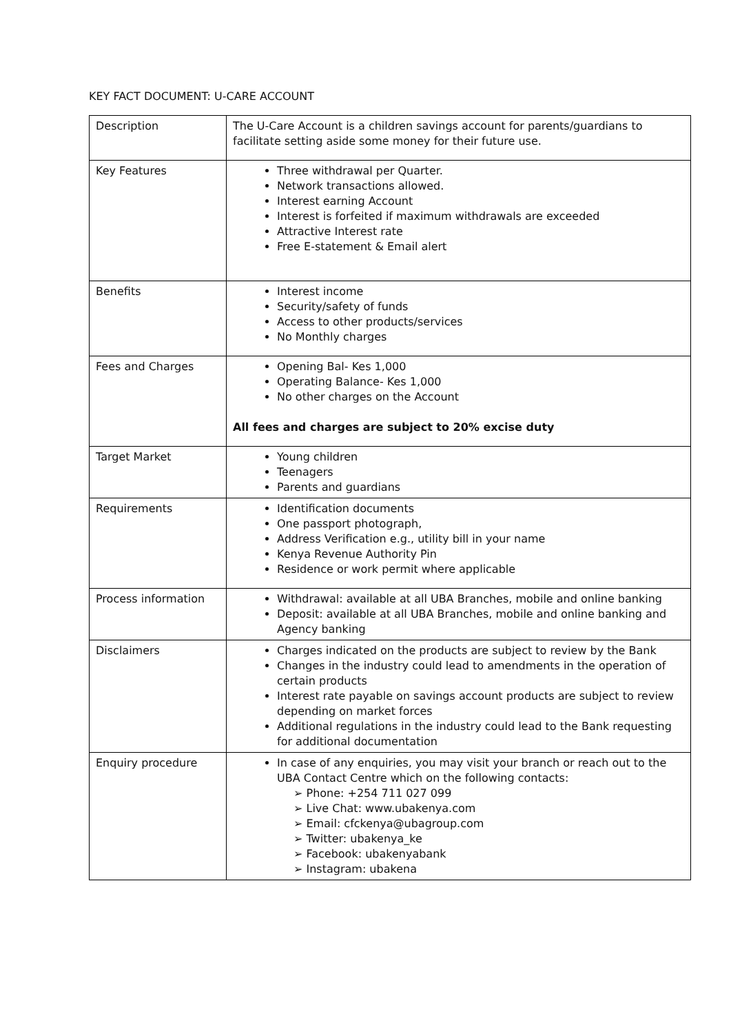KEY FACT DOCUMENT: U-CARE ACCOUNT
| Description | The U-Care Account is a children savings account for parents/guardians to facilitate setting aside some money for their future use. |
| Key Features | Three withdrawal per Quarter. Network transactions allowed. Interest earning Account Interest is forfeited if maximum withdrawals are exceeded Attractive Interest rate Free E-statement & Email alert |
| Benefits | Interest income Security/safety of funds Access to other products/services No Monthly charges |
| Fees and Charges | Opening Bal- Kes 1,000 Operating Balance- Kes 1,000 No other charges on the Account All fees and charges are subject to 20% excise duty |
| Target Market | Young children Teenagers Parents and guardians |
| Requirements | Identification documents One passport photograph, Address Verification e.g., utility bill in your name Kenya Revenue Authority Pin Residence or work permit where applicable |
| Process information | Withdrawal: available at all UBA Branches, mobile and online banking Deposit: available at all UBA Branches, mobile and online banking and Agency banking |
| Disclaimers | Charges indicated on the products are subject to review by the Bank Changes in the industry could lead to amendments in the operation of certain products Interest rate payable on savings account products are subject to review depending on market forces Additional regulations in the industry could lead to the Bank requesting for additional documentation |
| Enquiry procedure | In case of any enquiries, you may visit your branch or reach out to the UBA Contact Centre which on the following contacts: ➢ Phone: +254 711 027 099 ➢ Live Chat: www.ubakenya.com ➢ Email: cfckenya@ubagroup.com ➢ Twitter: ubakenya_ke ➢ Facebook: ubakenyabank ➢ Instagram: ubakena |